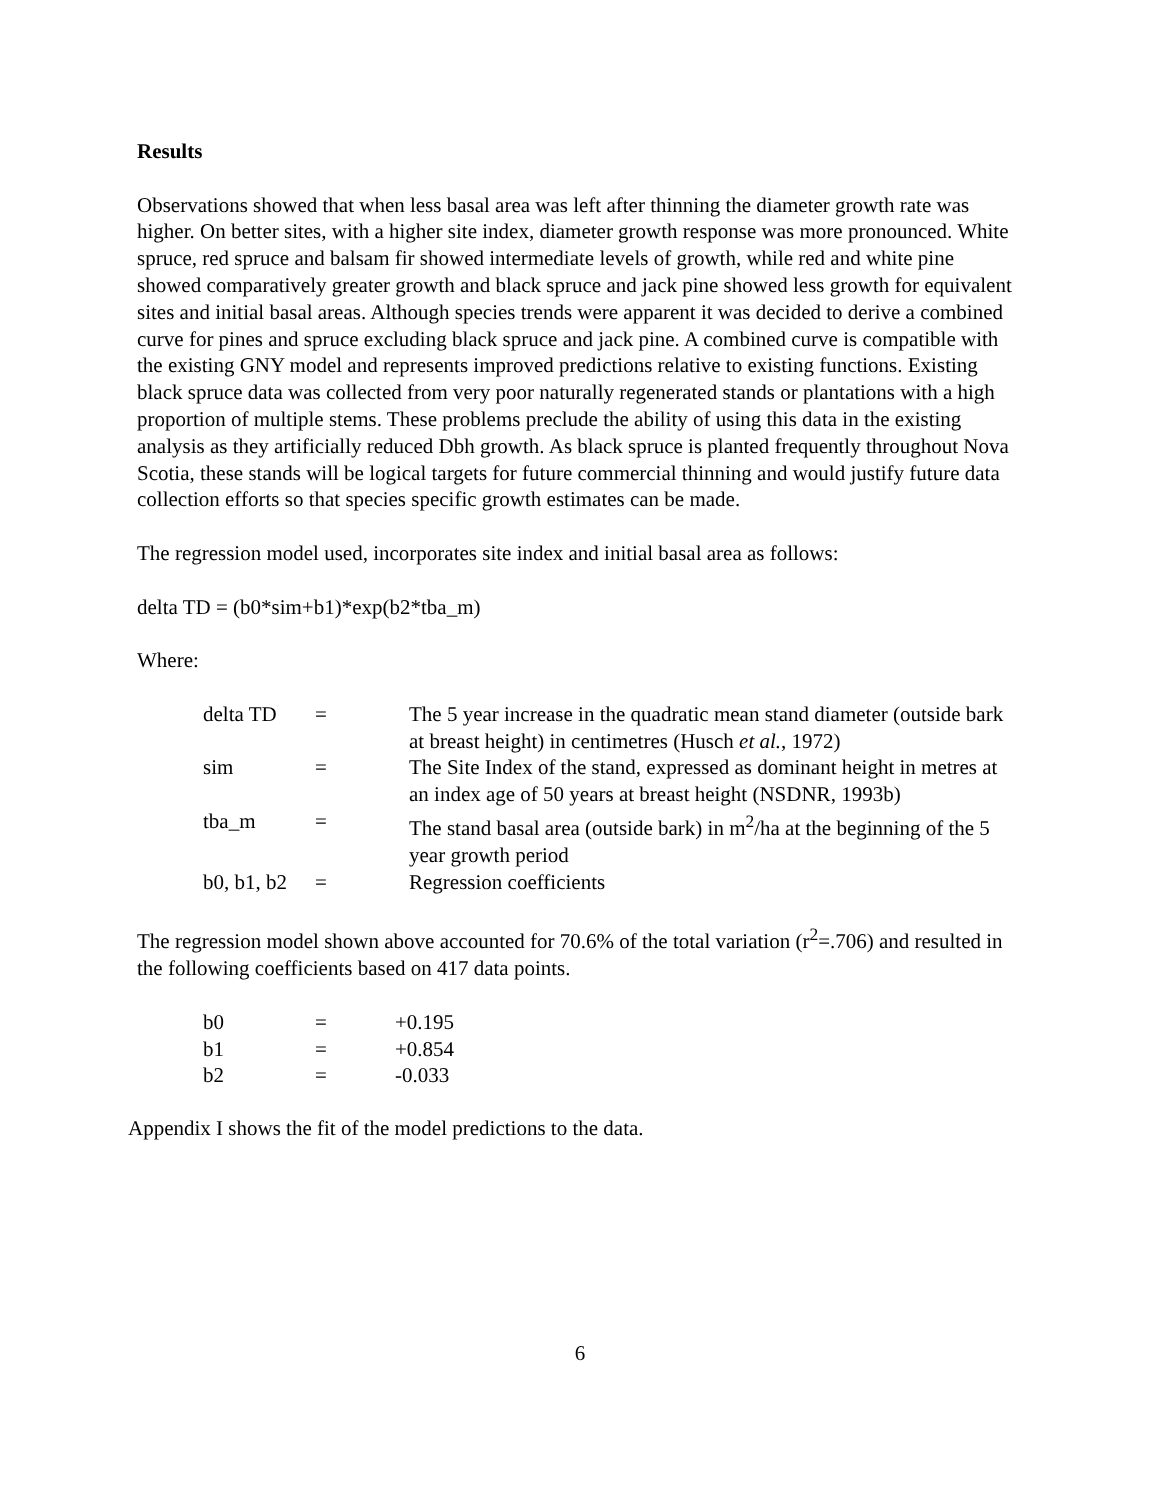Results
Observations showed that when less basal area was left after thinning the diameter growth rate was higher. On better sites, with a higher site index, diameter growth response was more pronounced. White spruce, red spruce and balsam fir showed intermediate levels of growth, while red and white pine showed comparatively greater growth and black spruce and jack pine showed less growth for equivalent sites and initial basal areas. Although species trends were apparent it was decided to derive a combined curve for pines and spruce excluding black spruce and jack pine. A combined curve is compatible with the existing GNY model and represents improved predictions relative to existing functions. Existing black spruce data was collected from very poor naturally regenerated stands or plantations with a high proportion of multiple stems. These problems preclude the ability of using this data in the existing analysis as they artificially reduced Dbh growth. As black spruce is planted frequently throughout Nova Scotia, these stands will be logical targets for future commercial thinning and would justify future data collection efforts so that species specific growth estimates can be made.
The regression model used, incorporates site index and initial basal area as follows:
delta TD = (b0*sim+b1)*exp(b2*tba_m)
Where:
| delta TD | = | The 5 year increase in the quadratic mean stand diameter (outside bark at breast height) in centimetres (Husch et al. , 1972) |
| sim | = | The Site Index of the stand, expressed as dominant height in metres at an index age of 50 years at breast height (NSDNR, 1993b) |
| tba_m | = | The stand basal area (outside bark) in m<sup>2</sup>/ha at the beginning of the 5 year growth period |
| b0, b1, b2 | = | Regression coefficients |
The regression model shown above accounted for 70.6% of the total variation (r<sup>2</sup>=.706) and resulted in the following coefficients based on 417 data points.
| b0 | = | +0.195 |
| b1 | = | +0.854 |
| b2 | = | -0.033 |
Appendix I shows the fit of the model predictions to the data.
6